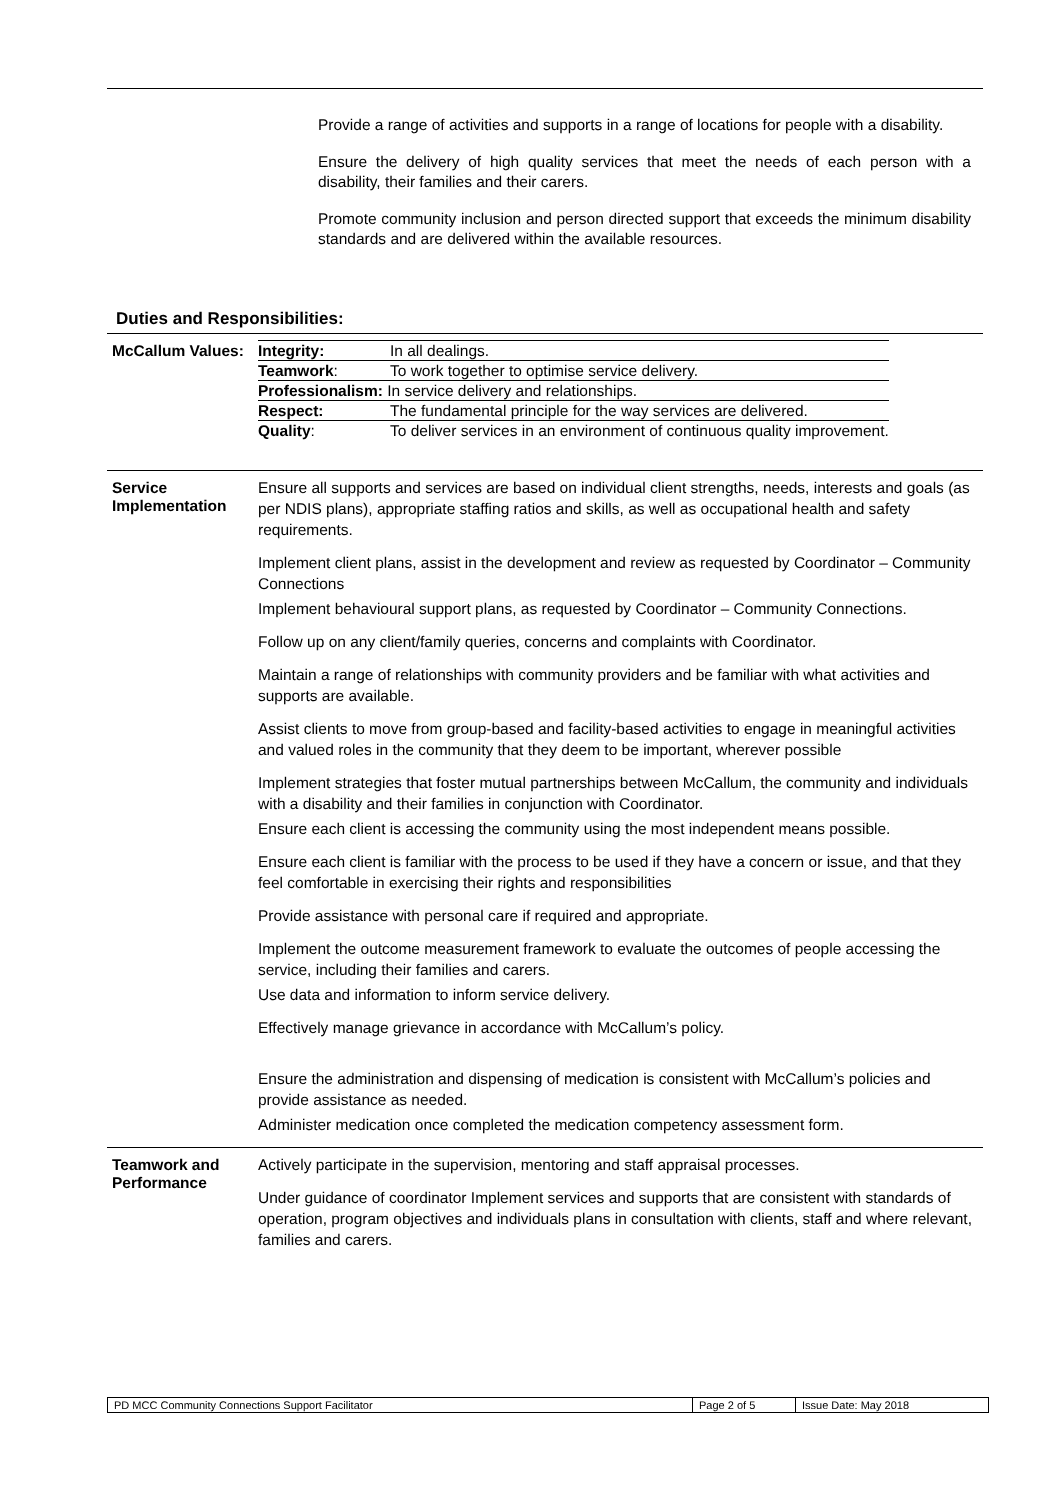Provide a range of activities and supports in a range of locations for people with a disability.
Ensure the delivery of high quality services that meet the needs of each person with a disability, their families and their carers.
Promote community inclusion and person directed support that exceeds the minimum disability standards and are delivered within the available resources.
Duties and Responsibilities:
| McCallum Values: | / Integrity: / In all dealings. / / Teamwork : / To work together to optimise service delivery. / / Professionalism: In service delivery and relationships. / / / Respect: / The fundamental principle for the way services are delivered. / / Quality : / To deliver services in an environment of continuous quality improvement. / |
| Service Implementation | Ensure all supports and services are based on individual client strengths, needs, interests and goals (as per NDIS plans), appropriate staffing ratios and skills, as well as occupational health and safety requirements. Implement client plans, assist in the development and review as requested by Coordinator – Community Connections Implement behavioural support plans, as requested by Coordinator – Community Connections. Follow up on any client/family queries, concerns and complaints with Coordinator. Maintain a range of relationships with community providers and be familiar with what activities and supports are available. Assist clients to move from group-based and facility-based activities to engage in meaningful activities and valued roles in the community that they deem to be important, wherever possible Implement strategies that foster mutual partnerships between McCallum, the community and individuals with a disability and their families in conjunction with Coordinator. Ensure each client is accessing the community using the most independent means possible. Ensure each client is familiar with the process to be used if they have a concern or issue, and that they feel comfortable in exercising their rights and responsibilities Provide assistance with personal care if required and appropriate. Implement the outcome measurement framework to evaluate the outcomes of people accessing the service, including their families and carers. Use data and information to inform service delivery. Effectively manage grievance in accordance with McCallum’s policy. Ensure the administration and dispensing of medication is consistent with McCallum’s policies and provide assistance as needed. Administer medication once completed the medication competency assessment form. |
| Teamwork and Performance | Actively participate in the supervision, mentoring and staff appraisal processes. Under guidance of coordinator Implement services and supports that are consistent with standards of operation, program objectives and individuals plans in consultation with clients, staff and where relevant, families and carers. |
| PD MCC Community Connections Support Facilitator | Page 2 of 5 | Issue Date: May 2018 |